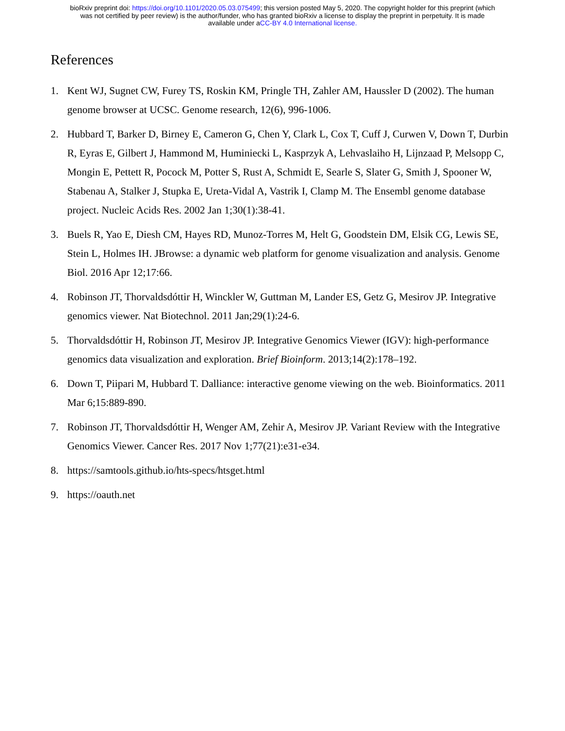bioRxiv preprint doi: https://doi.org/10.1101/2020.05.03.075499; this version posted May 5, 2020. The copyright holder for this preprint (which
was not certified by peer review) is the author/funder, who has granted bioRxiv a license to display the preprint in perpetuity. It is made
available under aCC-BY 4.0 International license.
References
1. Kent WJ, Sugnet CW, Furey TS, Roskin KM, Pringle TH, Zahler AM, Haussler D (2002). The human genome browser at UCSC. Genome research, 12(6), 996-1006.
2. Hubbard T, Barker D, Birney E, Cameron G, Chen Y, Clark L, Cox T, Cuff J, Curwen V, Down T, Durbin R, Eyras E, Gilbert J, Hammond M, Huminiecki L, Kasprzyk A, Lehvaslaiho H, Lijnzaad P, Melsopp C, Mongin E, Pettett R, Pocock M, Potter S, Rust A, Schmidt E, Searle S, Slater G, Smith J, Spooner W, Stabenau A, Stalker J, Stupka E, Ureta-Vidal A, Vastrik I, Clamp M. The Ensembl genome database project. Nucleic Acids Res. 2002 Jan 1;30(1):38-41.
3. Buels R, Yao E, Diesh CM, Hayes RD, Munoz-Torres M, Helt G, Goodstein DM, Elsik CG, Lewis SE, Stein L, Holmes IH. JBrowse: a dynamic web platform for genome visualization and analysis. Genome Biol. 2016 Apr 12;17:66.
4. Robinson JT, Thorvaldsdóttir H, Winckler W, Guttman M, Lander ES, Getz G, Mesirov JP. Integrative genomics viewer. Nat Biotechnol. 2011 Jan;29(1):24-6.
5. Thorvaldsdóttir H, Robinson JT, Mesirov JP. Integrative Genomics Viewer (IGV): high-performance genomics data visualization and exploration. Brief Bioinform. 2013;14(2):178–192.
6. Down T, Piipari M, Hubbard T. Dalliance: interactive genome viewing on the web. Bioinformatics. 2011 Mar 6;15:889-890.
7. Robinson JT, Thorvaldsdóttir H, Wenger AM, Zehir A, Mesirov JP. Variant Review with the Integrative Genomics Viewer. Cancer Res. 2017 Nov 1;77(21):e31-e34.
8. https://samtools.github.io/hts-specs/htsget.html
9. https://oauth.net